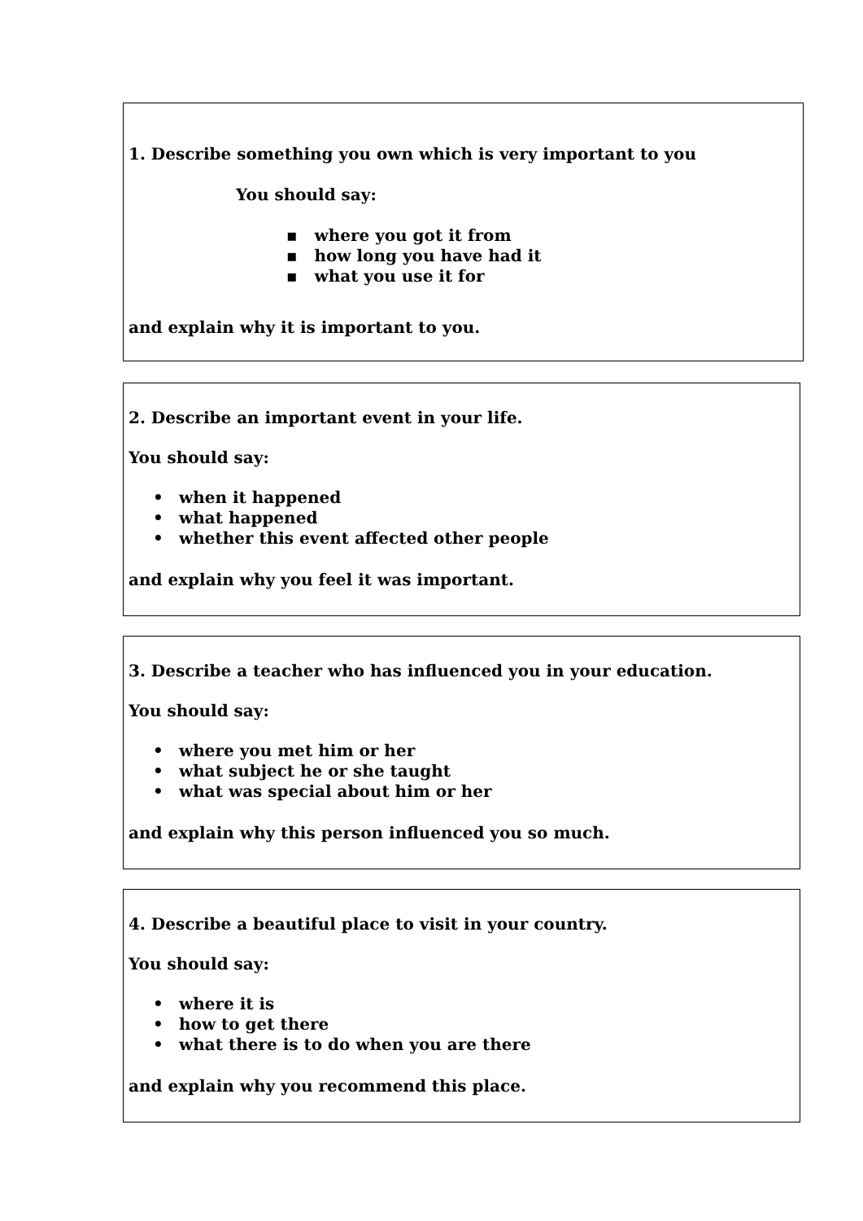1. Describe something you own which is very important to you
You should say:
▪ where you got it from
▪ how long you have had it
▪ what you use it for
and explain why it is important to you.
2. Describe an important event in your life.
You should say:
• when it happened
• what happened
• whether this event affected other people
and explain why you feel it was important.
3. Describe a teacher who has influenced you in your education.
You should say:
• where you met him or her
• what subject he or she taught
• what was special about him or her
and explain why this person influenced you so much.
4. Describe a beautiful place to visit in your country.
You should say:
• where it is
• how to get there
• what there is to do when you are there
and explain why you recommend this place.